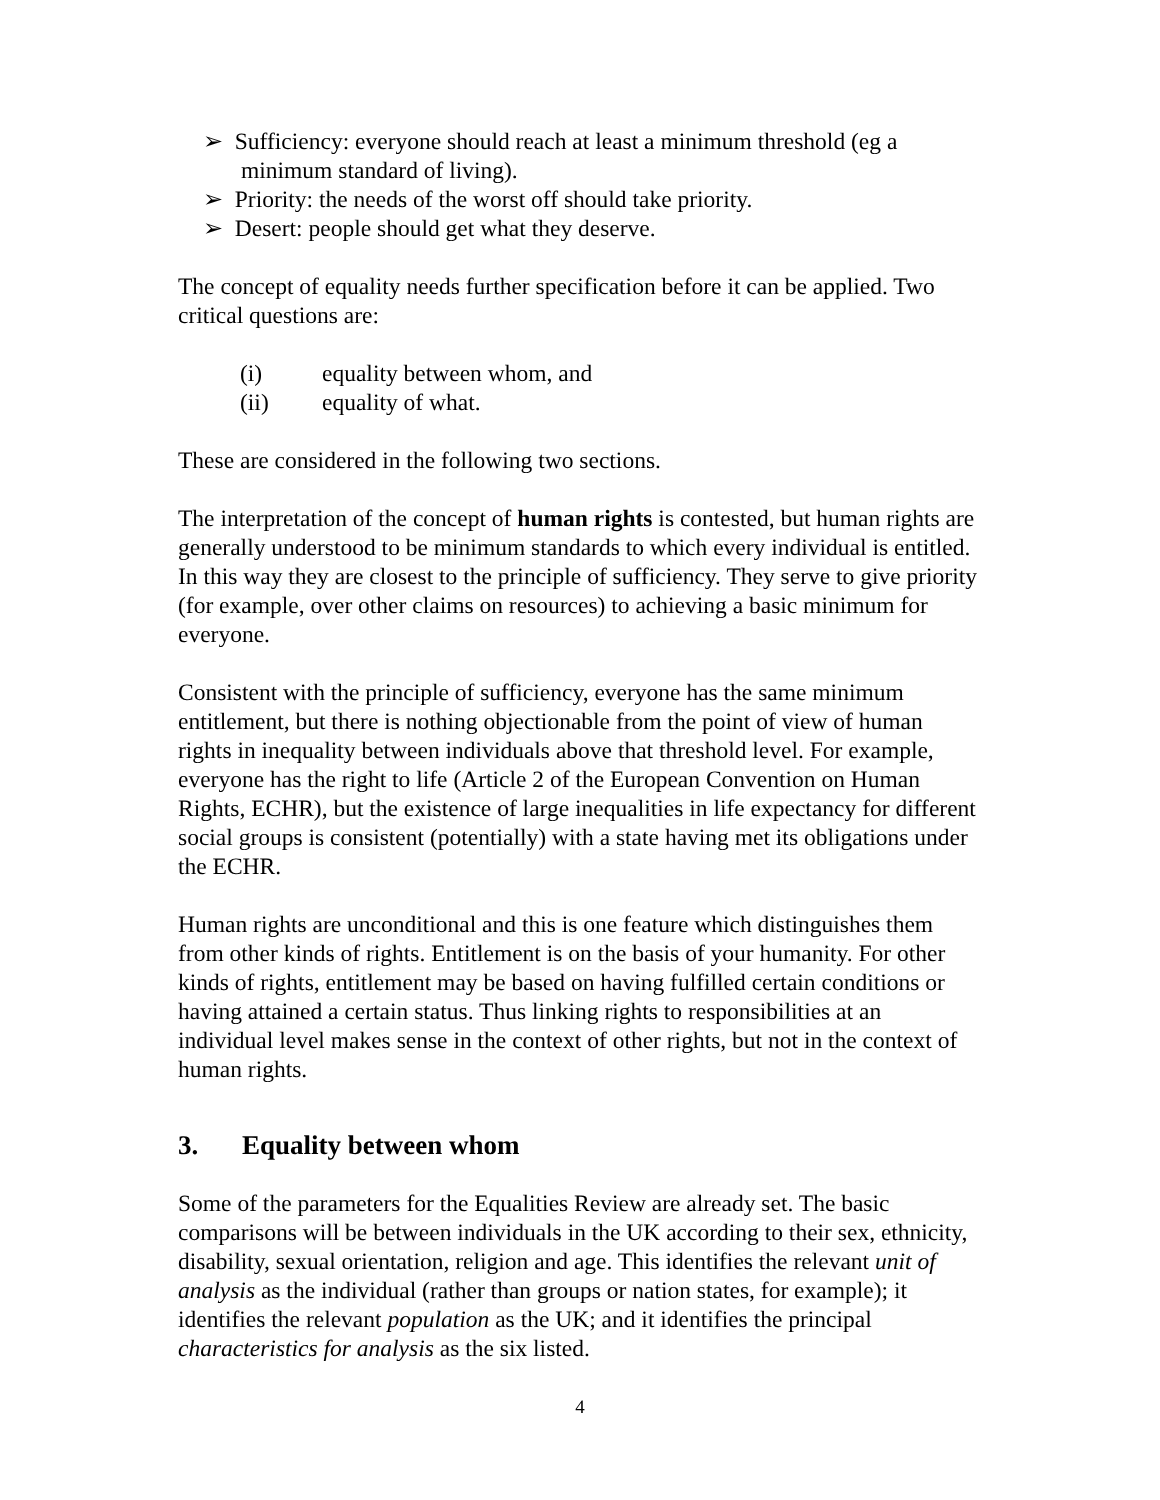➢ Sufficiency: everyone should reach at least a minimum threshold (eg a minimum standard of living).
➢ Priority: the needs of the worst off should take priority.
➢ Desert: people should get what they deserve.
The concept of equality needs further specification before it can be applied. Two critical questions are:
(i) equality between whom, and
(ii) equality of what.
These are considered in the following two sections.
The interpretation of the concept of human rights is contested, but human rights are generally understood to be minimum standards to which every individual is entitled. In this way they are closest to the principle of sufficiency. They serve to give priority (for example, over other claims on resources) to achieving a basic minimum for everyone.
Consistent with the principle of sufficiency, everyone has the same minimum entitlement, but there is nothing objectionable from the point of view of human rights in inequality between individuals above that threshold level. For example, everyone has the right to life (Article 2 of the European Convention on Human Rights, ECHR), but the existence of large inequalities in life expectancy for different social groups is consistent (potentially) with a state having met its obligations under the ECHR.
Human rights are unconditional and this is one feature which distinguishes them from other kinds of rights. Entitlement is on the basis of your humanity. For other kinds of rights, entitlement may be based on having fulfilled certain conditions or having attained a certain status. Thus linking rights to responsibilities at an individual level makes sense in the context of other rights, but not in the context of human rights.
3. Equality between whom
Some of the parameters for the Equalities Review are already set. The basic comparisons will be between individuals in the UK according to their sex, ethnicity, disability, sexual orientation, religion and age. This identifies the relevant unit of analysis as the individual (rather than groups or nation states, for example); it identifies the relevant population as the UK; and it identifies the principal characteristics for analysis as the six listed.
4